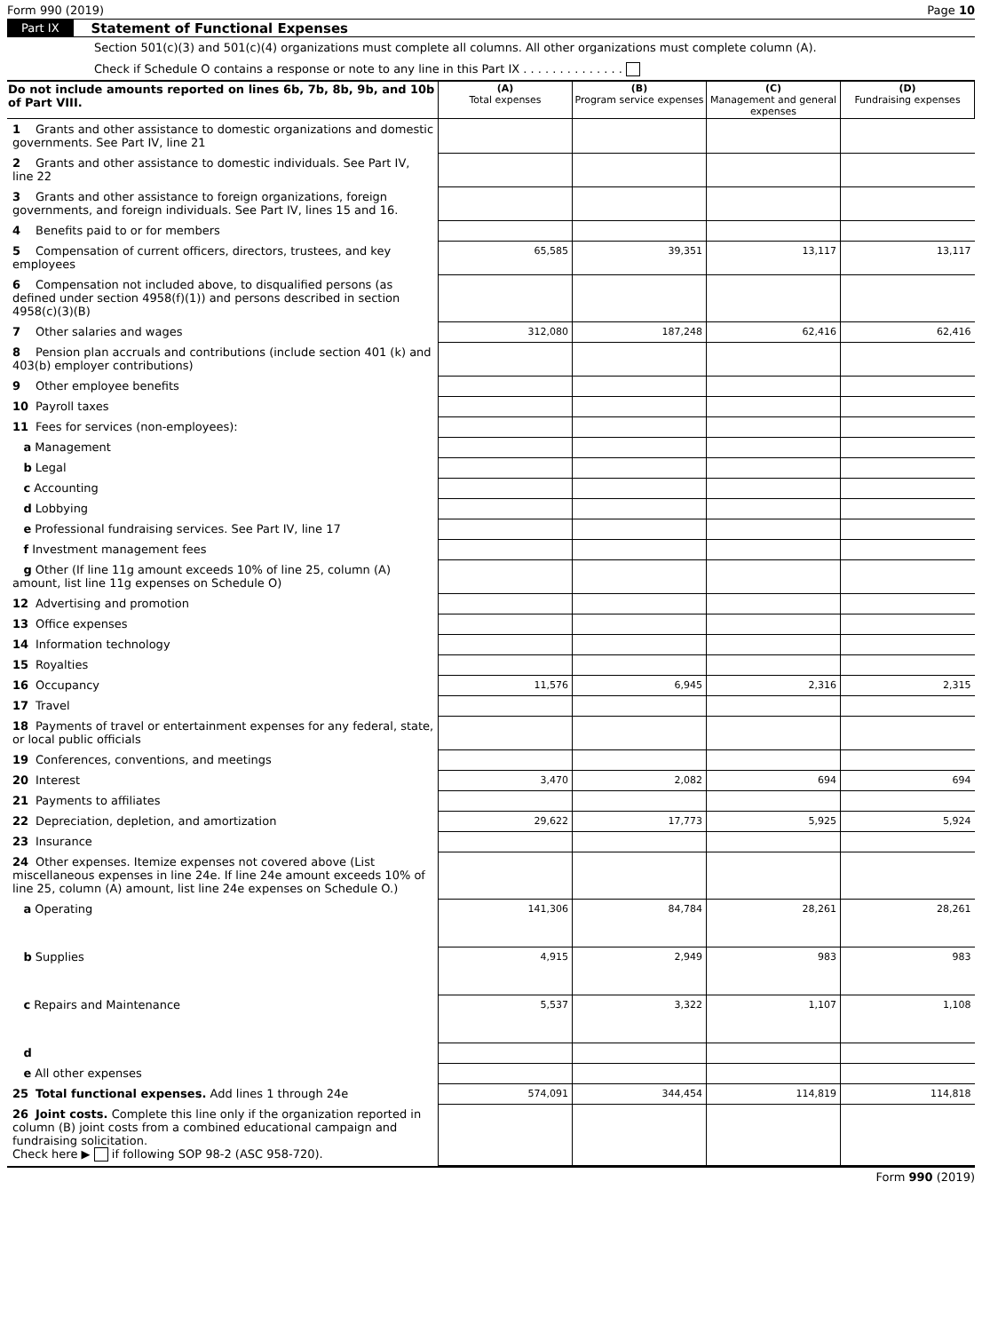Form 990 (2019) Page 10
Part IX Statement of Functional Expenses
Section 501(c)(3) and 501(c)(4) organizations must complete all columns. All other organizations must complete column (A).
Check if Schedule O contains a response or note to any line in this Part IX . . . . . . . . . . . . . .
| Do not include amounts reported on lines 6b, 7b, 8b, 9b, and 10b of Part VIII. | (A) Total expenses | (B) Program service expenses | (C) Management and general expenses | (D) Fundraising expenses |
| --- | --- | --- | --- | --- |
| 1 Grants and other assistance to domestic organizations and domestic governments. See Part IV, line 21 | | | | |
| 2 Grants and other assistance to domestic individuals. See Part IV, line 22 | | | | |
| 3 Grants and other assistance to foreign organizations, foreign governments, and foreign individuals. See Part IV, lines 15 and 16. | | | | |
| 4 Benefits paid to or for members | | | | |
| 5 Compensation of current officers, directors, trustees, and key employees | 65,585 | 39,351 | 13,117 | 13,117 |
| 6 Compensation not included above, to disqualified persons (as defined under section 4958(f)(1)) and persons described in section 4958(c)(3)(B) | | | | |
| 7 Other salaries and wages | 312,080 | 187,248 | 62,416 | 62,416 |
| 8 Pension plan accruals and contributions (include section 401 (k) and 403(b) employer contributions) | | | | |
| 9 Other employee benefits | | | | |
| 10 Payroll taxes | | | | |
| 11 Fees for services (non-employees): | | | | |
| a Management | | | | |
| b Legal | | | | |
| c Accounting | | | | |
| d Lobbying | | | | |
| e Professional fundraising services. See Part IV, line 17 | | | | |
| f Investment management fees | | | | |
| g Other (If line 11g amount exceeds 10% of line 25, column (A) amount, list line 11g expenses on Schedule O) | | | | |
| 12 Advertising and promotion | | | | |
| 13 Office expenses | | | | |
| 14 Information technology | | | | |
| 15 Royalties | | | | |
| 16 Occupancy | 11,576 | 6,945 | 2,316 | 2,315 |
| 17 Travel | | | | |
| 18 Payments of travel or entertainment expenses for any federal, state, or local public officials | | | | |
| 19 Conferences, conventions, and meetings | | | | |
| 20 Interest | 3,470 | 2,082 | 694 | 694 |
| 21 Payments to affiliates | | | | |
| 22 Depreciation, depletion, and amortization | 29,622 | 17,773 | 5,925 | 5,924 |
| 23 Insurance | | | | |
| 24 Other expenses. Itemize expenses not covered above (List miscellaneous expenses in line 24e. If line 24e amount exceeds 10% of line 25, column (A) amount, list line 24e expenses on Schedule O.) | | | | |
| a Operating | 141,306 | 84,784 | 28,261 | 28,261 |
| b Supplies | 4,915 | 2,949 | 983 | 983 |
| c Repairs and Maintenance | 5,537 | 3,322 | 1,107 | 1,108 |
| d | | | | |
| e All other expenses | | | | |
| 25 Total functional expenses. Add lines 1 through 24e | 574,091 | 344,454 | 114,819 | 114,818 |
| 26 Joint costs. Complete this line only if the organization reported in column (B) joint costs from a combined educational campaign and fundraising solicitation. Check here ▶ if following SOP 98-2 (ASC 958-720). | | | | |
Form 990 (2019)